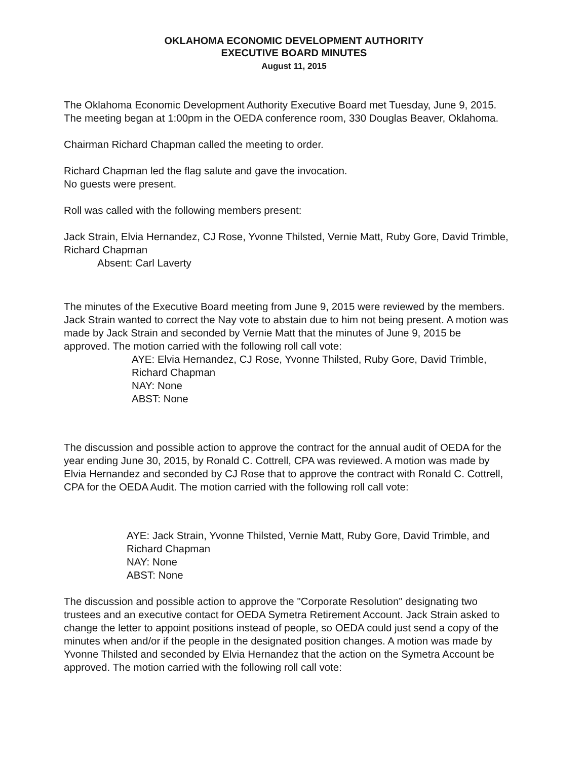OKLAHOMA ECONOMIC DEVELOPMENT AUTHORITY
EXECUTIVE BOARD MINUTES
August 11, 2015
The Oklahoma Economic Development Authority Executive Board met Tuesday, June 9, 2015. The meeting began at 1:00pm in the OEDA conference room, 330 Douglas Beaver, Oklahoma.
Chairman Richard Chapman called the meeting to order.
Richard Chapman led the flag salute and gave the invocation.
No guests were present.
Roll was called with the following members present:
Jack Strain, Elvia Hernandez, CJ Rose, Yvonne Thilsted, Vernie Matt, Ruby Gore, David Trimble, Richard Chapman
Absent: Carl Laverty
The minutes of the Executive Board meeting from June 9, 2015 were reviewed by the members. Jack Strain wanted to correct the Nay vote to abstain due to him not being present. A motion was made by Jack Strain and seconded by Vernie Matt that the minutes of June 9, 2015 be approved. The motion carried with the following roll call vote:
AYE: Elvia Hernandez, CJ Rose, Yvonne Thilsted, Ruby Gore, David Trimble, Richard Chapman
NAY: None
ABST: None
The discussion and possible action to approve the contract for the annual audit of OEDA for the year ending June 30, 2015, by Ronald C. Cottrell, CPA was reviewed. A motion was made by Elvia Hernandez and seconded by CJ Rose that to approve the contract with Ronald C. Cottrell, CPA for the OEDA Audit. The motion carried with the following roll call vote:
AYE: Jack Strain, Yvonne Thilsted, Vernie Matt, Ruby Gore, David Trimble, and Richard Chapman
NAY: None
ABST: None
The discussion and possible action to approve the "Corporate Resolution" designating two trustees and an executive contact for OEDA Symetra Retirement Account. Jack Strain asked to change the letter to appoint positions instead of people, so OEDA could just send a copy of the minutes when and/or if the people in the designated position changes. A motion was made by Yvonne Thilsted and seconded by Elvia Hernandez that the action on the Symetra Account be approved. The motion carried with the following roll call vote: